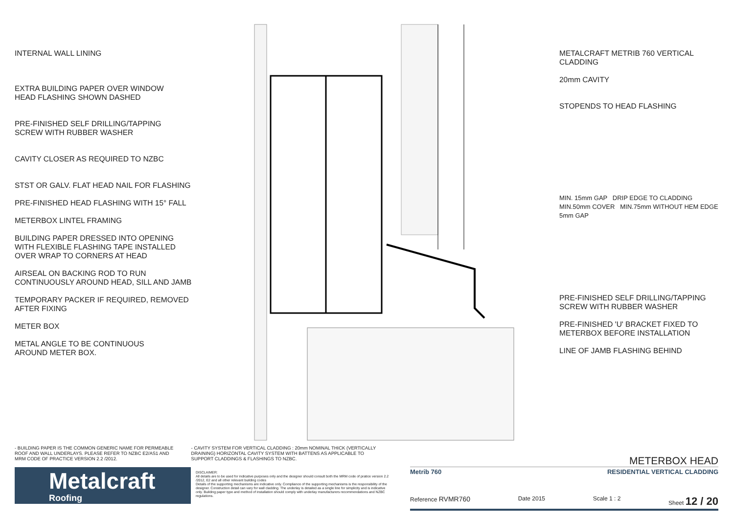INTERNAL WALL LINING
EXTRA BUILDING PAPER OVER WINDOW
HEAD FLASHING SHOWN DASHED
PRE-FINISHED SELF DRILLING/TAPPING
SCREW WITH RUBBER WASHER
CAVITY CLOSER AS REQUIRED TO NZBC
STST OR GALV. FLAT HEAD NAIL FOR FLASHING
PRE-FINISHED HEAD FLASHING WITH 15° FALL
METERBOX LINTEL FRAMING
BUILDING PAPER DRESSED INTO OPENING
WITH FLEXIBLE FLASHING TAPE INSTALLED
OVER WRAP TO CORNERS AT HEAD
AIRSEAL ON BACKING ROD TO RUN
CONTINUOUSLY AROUND HEAD, SILL AND JAMB
TEMPORARY PACKER IF REQUIRED, REMOVED
AFTER FIXING
METER BOX
METAL ANGLE TO BE CONTINUOUS
AROUND METER BOX.
METALCRAFT METRIB 760 VERTICAL
CLADDING
20mm CAVITY
STOPENDS TO HEAD FLASHING
MIN. 15mm GAP DRIP EDGE TO CLADDING MIN.50mm COVER MIN.75mm WITHOUT HEM EDGE 5mm GAP
PRE-FINISHED SELF DRILLING/TAPPING
SCREW WITH RUBBER WASHER
PRE-FINISHED 'U' BRACKET FIXED TO
METERBOX BEFORE INSTALLATION
LINE OF JAMB FLASHING BEHIND
- BUILDING PAPER IS THE COMMON GENERIC NAME FOR PERMEABLE ROOF AND WALL UNDERLAYS. PLEASE REFER TO NZBC E2/AS1 AND MRM CODE OF PRACTICE VERSION 2.2 /2012.
- CAVITY SYSTEM FOR VERTICAL CLADDING : 20mm NOMINAL THICK (VERTICALLY DRAINING) HORIZONTAL CAVITY SYSTEM WITH BATTENS AS APPLICABLE TO SUPPORT CLADDINGS & FLASHINGS TO NZBC.
Metalcraft
Roofing
DISCLAIMER:
All details are to be used for indicative purposes only and the designer should consult both the MRM code of pratice version 2.2 /2012, E2 and all other relevant building codes
Details of the supporting mechanisms are indicative only. Compliance of the supporting mechanisms is the responsibility of the designer. Construction detail can vary for wall cladding. The underlay is detailed as a single line for simplicity and is indicative only. Building paper type and method of installation should comply with underlay manufacturers recommendations and NZBC regulations.
METERBOX HEAD
Metrib 760 RESIDENTIAL VERTICAL CLADDING
Reference RVMR760 Date 2015 Scale 1 : 2 Sheet 12 / 20